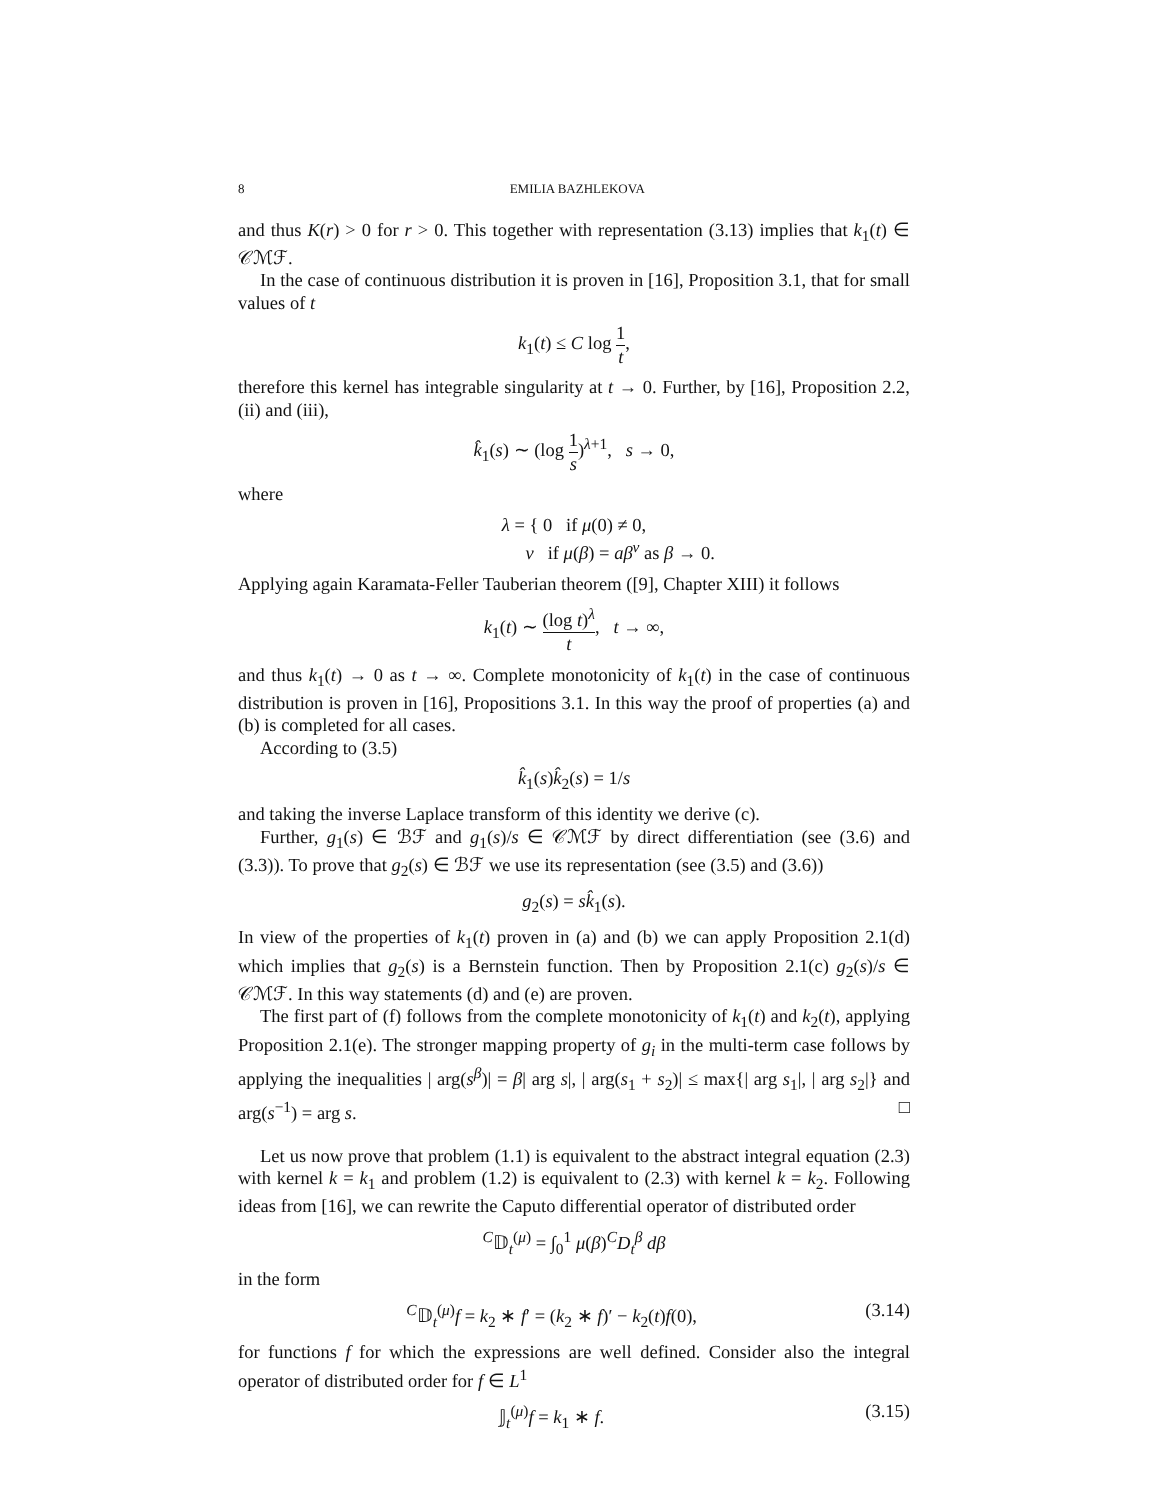8 EMILIA BAZHLEKOVA
and thus K(r) > 0 for r > 0. This together with representation (3.13) implies that k<sub>1</sub>(t) ∈ 𝒞ℳℱ.
In the case of continuous distribution it is proven in [16], Proposition 3.1, that for small values of t
k<sub>1</sub>(t) ≤ C log 1 t,
therefore this kernel has integrable singularity at t → 0. Further, by [16], Proposition 2.2, (ii) and (iii),
k̂<sub>1</sub>(s) ∼ (log 1 s)<sup>λ+1</sup>, s → 0,
where
λ = { 0 if μ(0) ≠ 0,
ν if μ(β) = aβ<sup>ν</sup> as β → 0.
Applying again Karamata-Feller Tauberian theorem ([9], Chapter XIII) it follows
k<sub>1</sub>(t) ∼ (log t)<sup>λ</sup> t, t → ∞,
and thus k<sub>1</sub>(t) → 0 as t → ∞. Complete monotonicity of k<sub>1</sub>(t) in the case of continuous distribution is proven in [16], Propositions 3.1. In this way the proof of properties (a) and (b) is completed for all cases.
According to (3.5)
k̂<sub>1</sub>(s)k̂<sub>2</sub>(s) = 1/s
and taking the inverse Laplace transform of this identity we derive (c).
Further, g<sub>1</sub>(s) ∈ ℬℱ and g<sub>1</sub>(s)/s ∈ 𝒞ℳℱ by direct differentiation (see (3.6) and (3.3)). To prove that g<sub>2</sub>(s) ∈ ℬℱ we use its representation (see (3.5) and (3.6))
g<sub>2</sub>(s) = sk̂<sub>1</sub>(s).
In view of the properties of k<sub>1</sub>(t) proven in (a) and (b) we can apply Proposition 2.1(d) which implies that g<sub>2</sub>(s) is a Bernstein function. Then by Proposition 2.1(c) g<sub>2</sub>(s)/s ∈ 𝒞ℳℱ. In this way statements (d) and (e) are proven.
The first part of (f) follows from the complete monotonicity of k<sub>1</sub>(t) and k<sub>2</sub>(t), applying Proposition 2.1(e). The stronger mapping property of g<sub>i</sub> in the multi-term case follows by applying the inequalities | arg(s<sup>β</sup>)| = β| arg s|, | arg(s<sub>1</sub> + s<sub>2</sub>)| ≤ max{| arg s<sub>1</sub>|, | arg s<sub>2</sub>|} and arg(s<sup>−1</sup>) = arg s. □
Let us now prove that problem (1.1) is equivalent to the abstract integral equation (2.3) with kernel k = k<sub>1</sub> and problem (1.2) is equivalent to (2.3) with kernel k = k<sub>2</sub>. Following ideas from [16], we can rewrite the Caputo differential operator of distributed order
<sup>C</sup>𝔻<sub>t</sub><sup>(μ)</sup> = ∫<sub>0</sub><sup>1</sup> μ(β)<sup>C</sup>D<sub>t</sub><sup>β</sup> dβ
in the form
<sup>C</sup>𝔻<sub>t</sub><sup>(μ)</sup>f = k<sub>2</sub> ∗ f′ = (k<sub>2</sub> ∗ f)′ − k<sub>2</sub>(t)f(0), (3.14)
for functions f for which the expressions are well defined. Consider also the integral operator of distributed order for f ∈ L<sup>1</sup>
𝕁<sub>t</sub><sup>(μ)</sup>f = k<sub>1</sub> ∗ f. (3.15)